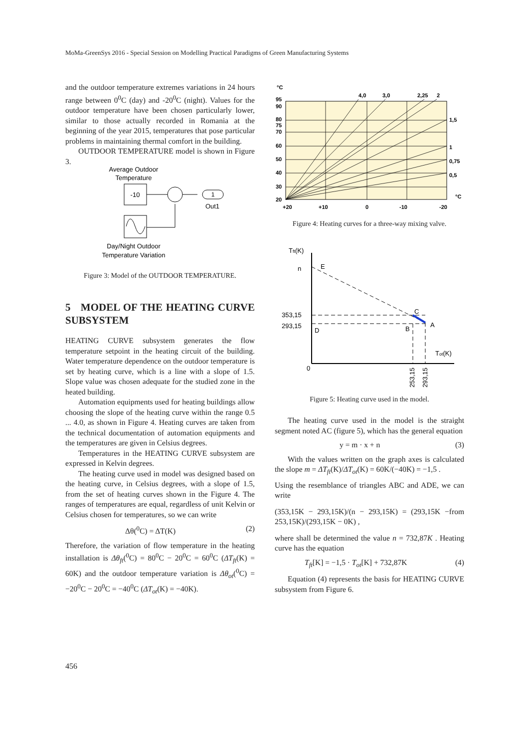MoMa-GreenSys 2016 - Special Session on Modelling Practical Paradigms of Green Manufacturing Systems
and the outdoor temperature extremes variations in 24 hours range between 0<sup>0</sup>C (day) and -20<sup>0</sup>C (night). Values for the outdoor temperature have been chosen particularly lower, similar to those actually recorded in Romania at the beginning of the year 2015, temperatures that pose particular problems in maintaining thermal comfort in the building.
OUTDOOR TEMPERATURE model is shown in Figure 3.
Average Outdoor
Temperature
-10
1
Out1
Day/Night Outdoor
Temperature Variation
Figure 3: Model of the OUTDOOR TEMPERATURE.
5 MODEL OF THE HEATING CURVE SUBSYSTEM
HEATING CURVE subsystem generates the flow temperature setpoint in the heating circuit of the building. Water temperature dependence on the outdoor temperature is set by heating curve, which is a line with a slope of 1.5. Slope value was chosen adequate for the studied zone in the heated building.
Automation equipments used for heating buildings allow choosing the slope of the heating curve within the range 0.5 ... 4.0, as shown in Figure 4. Heating curves are taken from the technical documentation of automation equipments and the temperatures are given in Celsius degrees.
Temperatures in the HEATING CURVE subsystem are expressed in Kelvin degrees.
The heating curve used in model was designed based on the heating curve, in Celsius degrees, with a slope of 1.5, from the set of heating curves shown in the Figure 4. The ranges of temperatures are equal, regardless of unit Kelvin or Celsius chosen for temperatures, so we can write
Δθ(<sup>0</sup>C) = ΔT(K) (2)
Therefore, the variation of flow temperature in the heating installation is Δθ<sub>ft</sub>(<sup>0</sup>C) = 80<sup>0</sup>C − 20<sup>0</sup>C = 60<sup>0</sup>C (ΔT<sub>ft</sub>(K) = 60K) and the outdoor temperature variation is Δθ<sub>ot</sub>(<sup>0</sup>C) = −20<sup>0</sup>C − 20<sup>0</sup>C = −40<sup>0</sup>C (ΔT<sub>ot</sub>(K) = −40K).
°C
95
90
80
75
70
60
50
40
30
20
4,0
3,0
2,25
2
1,5
1
0,75
0,5
°C
+20
+10
0
-10
-20
Figure 4: Heating curves for a three-way mixing valve.
Tft(K)
n
E
353,15
293,15
D
C
A
B
Tot(K)
0
253,15
293,15
Figure 5: Heating curve used in the model.
The heating curve used in the model is the straight segment noted AC (figure 5), which has the general equation
y = m · x + n (3)
With the values written on the graph axes is calculated the slope m = ΔT<sub>ft</sub>(K)/ΔT<sub>ot</sub>(K) = 60K/(−40K) = −1,5 .
Using the resemblance of triangles ABC and ADE, we can write
(353,15K − 293,15K)/(n − 293,15K) = (293,15K − 253,15K)/(293,15K − 0K) , from
where shall be determined the value n = 732,87K . Heating curve has the equation
T<sub>ft</sub>[K] = −1,5 · T<sub>ot</sub>[K] + 732,87K (4)
Equation (4) represents the basis for HEATING CURVE subsystem from Figure 6.
456